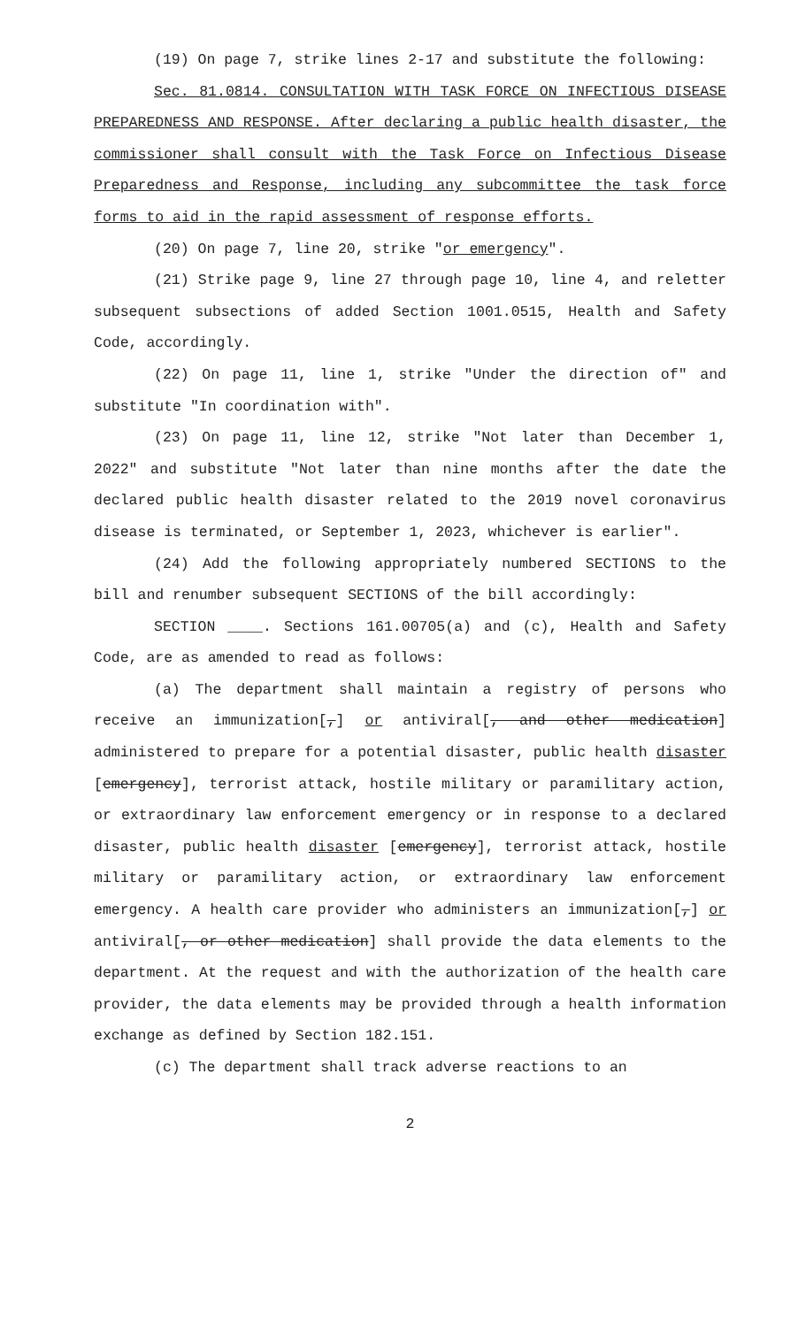(19) On page 7, strike lines 2-17 and substitute the following:
Sec. 81.0814. CONSULTATION WITH TASK FORCE ON INFECTIOUS DISEASE PREPAREDNESS AND RESPONSE. After declaring a public health disaster, the commissioner shall consult with the Task Force on Infectious Disease Preparedness and Response, including any subcommittee the task force forms to aid in the rapid assessment of response efforts.
(20) On page 7, line 20, strike "or emergency".
(21) Strike page 9, line 27 through page 10, line 4, and reletter subsequent subsections of added Section 1001.0515, Health and Safety Code, accordingly.
(22) On page 11, line 1, strike "Under the direction of" and substitute "In coordination with".
(23) On page 11, line 12, strike "Not later than December 1, 2022" and substitute "Not later than nine months after the date the declared public health disaster related to the 2019 novel coronavirus disease is terminated, or September 1, 2023, whichever is earlier".
(24) Add the following appropriately numbered SECTIONS to the bill and renumber subsequent SECTIONS of the bill accordingly:
SECTION ____. Sections 161.00705(a) and (c), Health and Safety Code, are as amended to read as follows:
(a) The department shall maintain a registry of persons who receive an immunization[,] or antiviral[, and other medication] administered to prepare for a potential disaster, public health disaster [emergency], terrorist attack, hostile military or paramilitary action, or extraordinary law enforcement emergency or in response to a declared disaster, public health disaster [emergency], terrorist attack, hostile military or paramilitary action, or extraordinary law enforcement emergency. A health care provider who administers an immunization[,] or antiviral[, or other medication] shall provide the data elements to the department. At the request and with the authorization of the health care provider, the data elements may be provided through a health information exchange as defined by Section 182.151.
(c) The department shall track adverse reactions to an
2